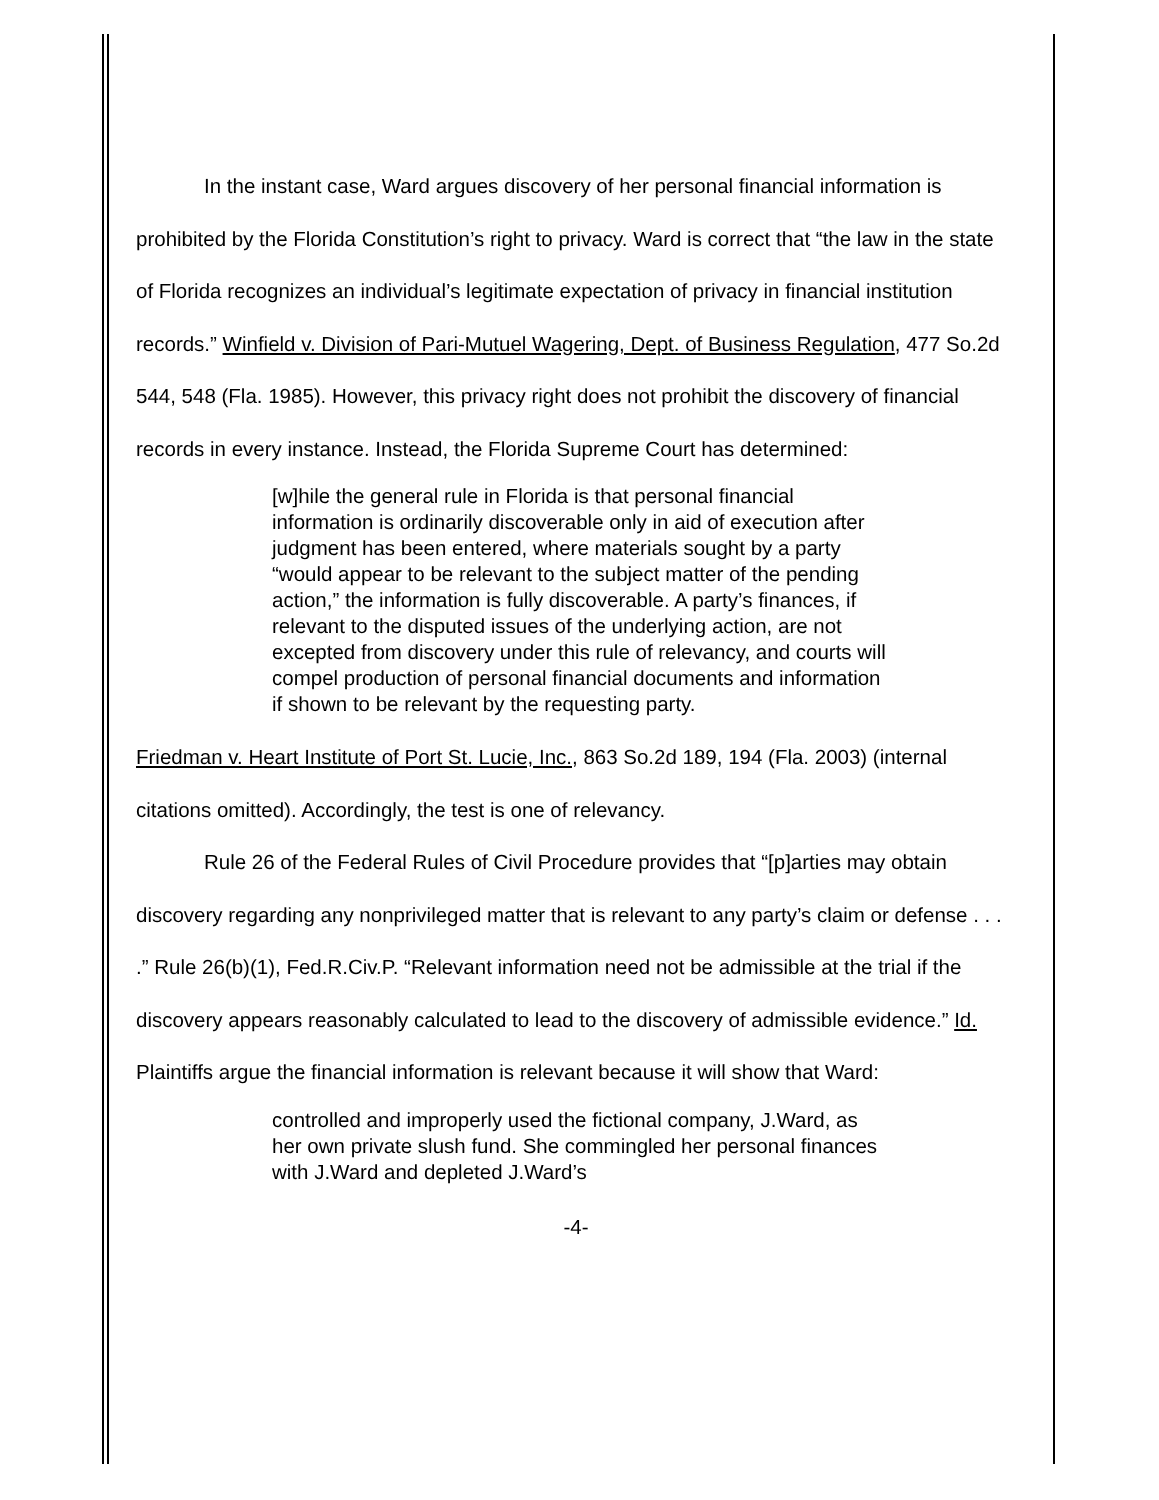In the instant case, Ward argues discovery of her personal financial information is prohibited by the Florida Constitution’s right to privacy. Ward is correct that “the law in the state of Florida recognizes an individual’s legitimate expectation of privacy in financial institution records.” Winfield v. Division of Pari-Mutuel Wagering, Dept. of Business Regulation, 477 So.2d 544, 548 (Fla. 1985). However, this privacy right does not prohibit the discovery of financial records in every instance. Instead, the Florida Supreme Court has determined:
[w]hile the general rule in Florida is that personal financial information is ordinarily discoverable only in aid of execution after judgment has been entered, where materials sought by a party “would appear to be relevant to the subject matter of the pending action,” the information is fully discoverable. A party’s finances, if relevant to the disputed issues of the underlying action, are not excepted from discovery under this rule of relevancy, and courts will compel production of personal financial documents and information if shown to be relevant by the requesting party.
Friedman v. Heart Institute of Port St. Lucie, Inc., 863 So.2d 189, 194 (Fla. 2003) (internal citations omitted). Accordingly, the test is one of relevancy.
Rule 26 of the Federal Rules of Civil Procedure provides that “[p]arties may obtain discovery regarding any nonprivileged matter that is relevant to any party’s claim or defense . . . .” Rule 26(b)(1), Fed.R.Civ.P. “Relevant information need not be admissible at the trial if the discovery appears reasonably calculated to lead to the discovery of admissible evidence.” Id. Plaintiffs argue the financial information is relevant because it will show that Ward:
controlled and improperly used the fictional company, J.Ward, as her own private slush fund. She commingled her personal finances with J.Ward and depleted J.Ward’s
-4-